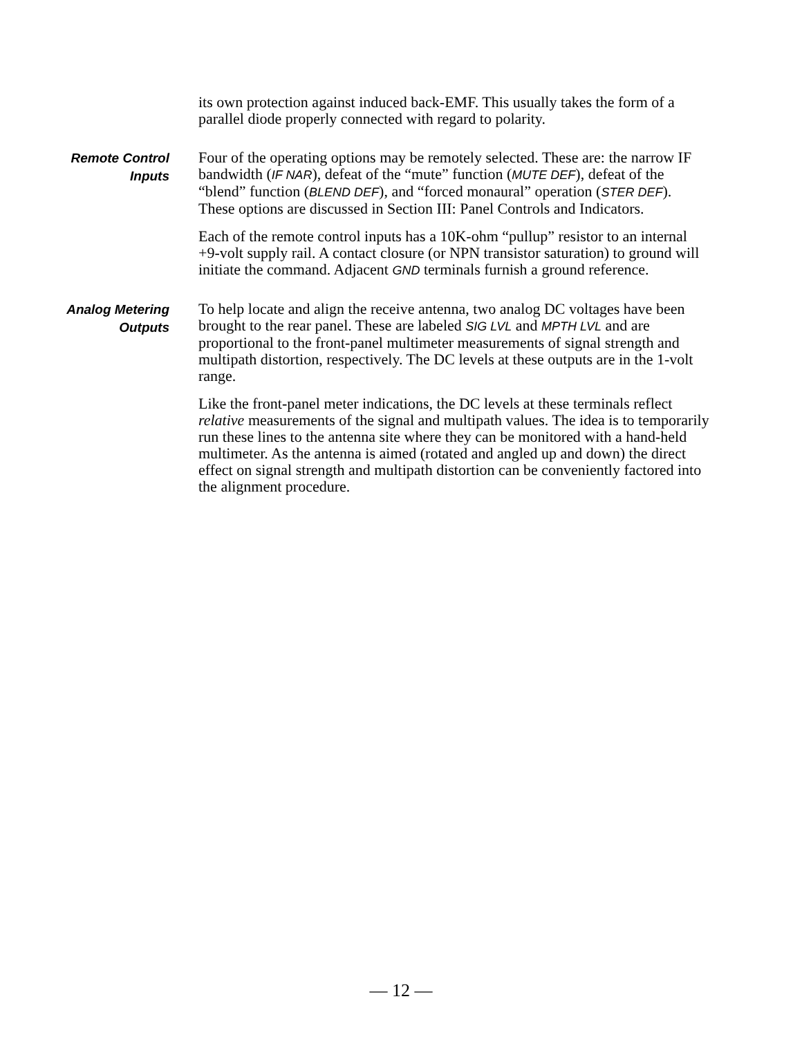its own protection against induced back-EMF. This usually takes the form of a parallel diode properly connected with regard to polarity.
Remote Control
Inputs
Four of the operating options may be remotely selected. These are: the narrow IF bandwidth (IF NAR), defeat of the “mute” function (MUTE DEF), defeat of the “blend” function (BLEND DEF), and “forced monaural” operation (STER DEF). These options are discussed in Section III: Panel Controls and Indicators.
Each of the remote control inputs has a 10K-ohm “pullup” resistor to an internal +9-volt supply rail. A contact closure (or NPN transistor saturation) to ground will initiate the command. Adjacent GND terminals furnish a ground reference.
Analog Metering
Outputs
To help locate and align the receive antenna, two analog DC voltages have been brought to the rear panel. These are labeled SIG LVL and MPTH LVL and are proportional to the front-panel multimeter measurements of signal strength and multipath distortion, respectively. The DC levels at these outputs are in the 1-volt range.
Like the front-panel meter indications, the DC levels at these terminals reflect relative measurements of the signal and multipath values. The idea is to temporarily run these lines to the antenna site where they can be monitored with a hand-held multimeter. As the antenna is aimed (rotated and angled up and down) the direct effect on signal strength and multipath distortion can be conveniently factored into the alignment procedure.
— 12 —